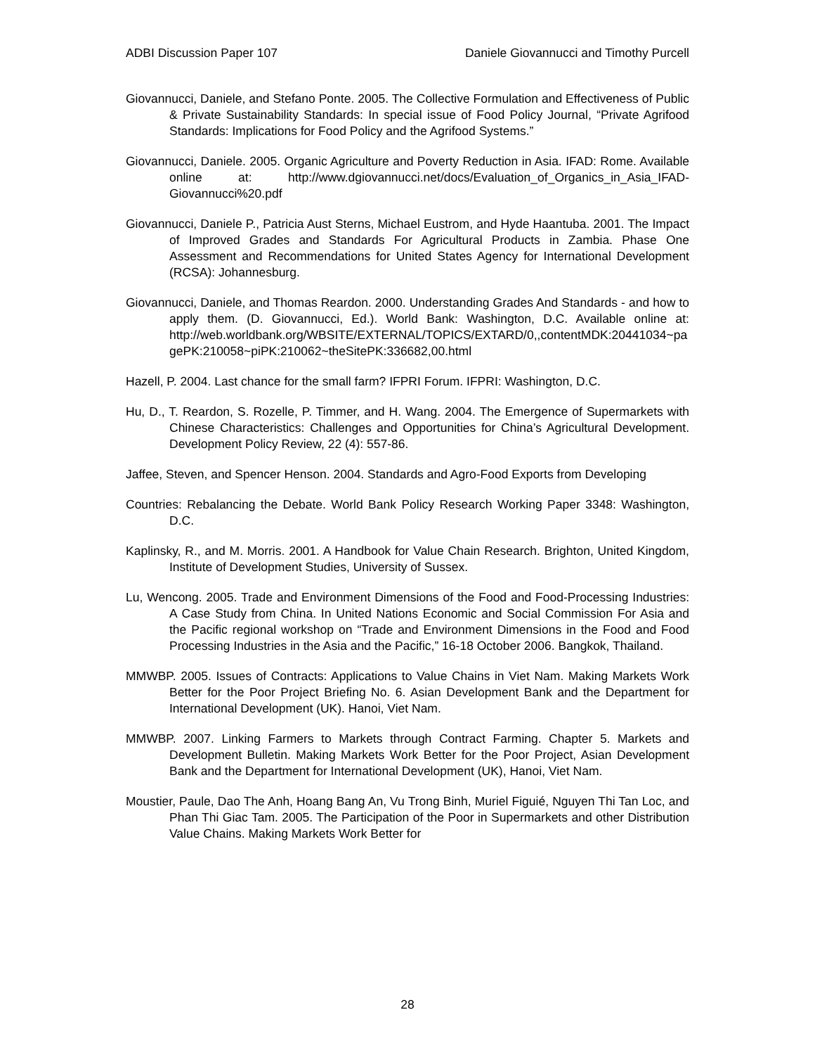ADBI Discussion Paper 107 Daniele Giovannucci and Timothy Purcell
Giovannucci, Daniele, and Stefano Ponte. 2005. The Collective Formulation and Effectiveness of Public & Private Sustainability Standards: In special issue of Food Policy Journal, “Private Agrifood Standards: Implications for Food Policy and the Agrifood Systems.”
Giovannucci, Daniele. 2005. Organic Agriculture and Poverty Reduction in Asia. IFAD: Rome. Available online at: http://www.dgiovannucci.net/docs/Evaluation_of_Organics_in_Asia_IFAD-Giovannucci%20.pdf
Giovannucci, Daniele P., Patricia Aust Sterns, Michael Eustrom, and Hyde Haantuba. 2001. The Impact of Improved Grades and Standards For Agricultural Products in Zambia. Phase One Assessment and Recommendations for United States Agency for International Development (RCSA): Johannesburg.
Giovannucci, Daniele, and Thomas Reardon. 2000. Understanding Grades And Standards - and how to apply them. (D. Giovannucci, Ed.). World Bank: Washington, D.C. Available online at: http://web.worldbank.org/WBSITE/EXTERNAL/TOPICS/EXTARD/0,,contentMDK:20441034~pagePK:210058~piPK:210062~theSitePK:336682,00.html
Hazell, P. 2004. Last chance for the small farm? IFPRI Forum. IFPRI: Washington, D.C.
Hu, D., T. Reardon, S. Rozelle, P. Timmer, and H. Wang. 2004. The Emergence of Supermarkets with Chinese Characteristics: Challenges and Opportunities for China’s Agricultural Development. Development Policy Review, 22 (4): 557-86.
Jaffee, Steven, and Spencer Henson. 2004. Standards and Agro-Food Exports from Developing
Countries: Rebalancing the Debate. World Bank Policy Research Working Paper 3348: Washington, D.C.
Kaplinsky, R., and M. Morris. 2001. A Handbook for Value Chain Research. Brighton, United Kingdom, Institute of Development Studies, University of Sussex.
Lu, Wencong. 2005. Trade and Environment Dimensions of the Food and Food-Processing Industries: A Case Study from China. In United Nations Economic and Social Commission For Asia and the Pacific regional workshop on “Trade and Environment Dimensions in the Food and Food Processing Industries in the Asia and the Pacific,” 16-18 October 2006. Bangkok, Thailand.
MMWBP. 2005. Issues of Contracts: Applications to Value Chains in Viet Nam. Making Markets Work Better for the Poor Project Briefing No. 6. Asian Development Bank and the Department for International Development (UK). Hanoi, Viet Nam.
MMWBP. 2007. Linking Farmers to Markets through Contract Farming. Chapter 5. Markets and Development Bulletin. Making Markets Work Better for the Poor Project, Asian Development Bank and the Department for International Development (UK), Hanoi, Viet Nam.
Moustier, Paule, Dao The Anh, Hoang Bang An, Vu Trong Binh, Muriel Figuié, Nguyen Thi Tan Loc, and Phan Thi Giac Tam. 2005. The Participation of the Poor in Supermarkets and other Distribution Value Chains. Making Markets Work Better for
28